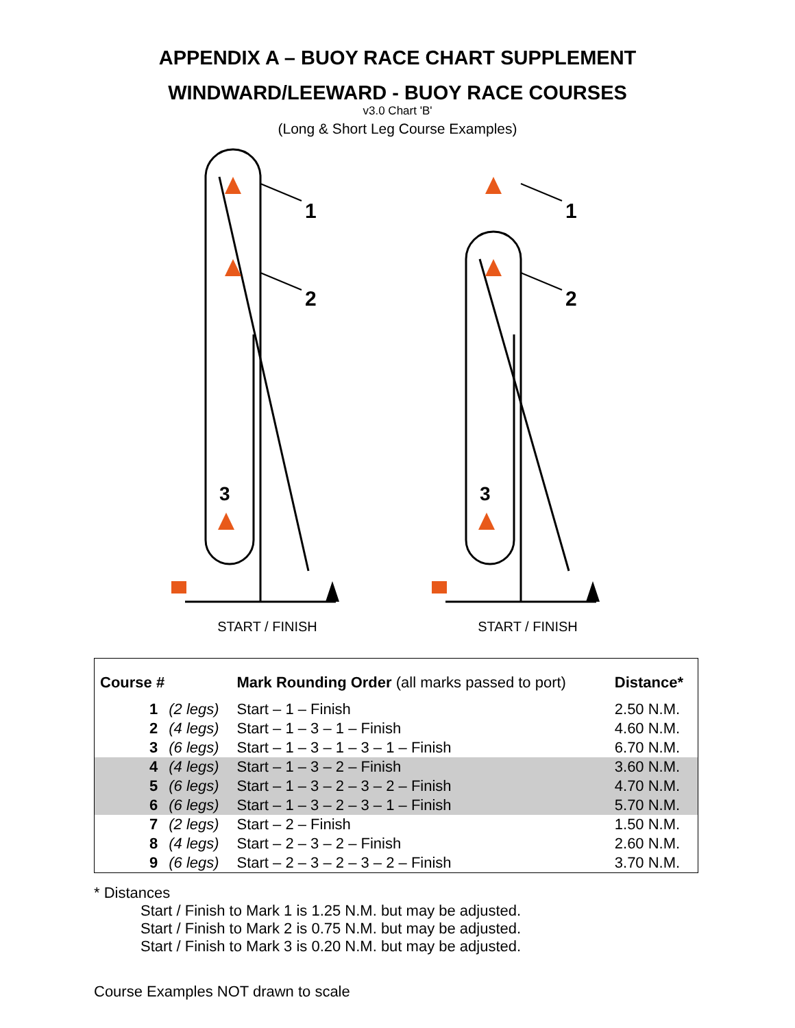APPENDIX A – BUOY RACE CHART SUPPLEMENT
WINDWARD/LEEWARD - BUOY RACE COURSES
v3.0 Chart 'B'
(Long & Short Leg Course Examples)
1
2
3
START / FINISH
1
2
3
START / FINISH
| Course # | | Mark Rounding Order (all marks passed to port) | Distance* |
| --- | --- | --- | --- |
| 1 | (2 legs) | Start – 1 – Finish | 2.50 N.M. |
| 2 | (4 legs) | Start – 1 – 3 – 1 – Finish | 4.60 N.M. |
| 3 | (6 legs) | Start – 1 – 3 – 1 – 3 – 1 – Finish | 6.70 N.M. |
| 4 | (4 legs) | Start – 1 – 3 – 2 – Finish | 3.60 N.M. |
| 5 | (6 legs) | Start – 1 – 3 – 2 – 3 – 2 – Finish | 4.70 N.M. |
| 6 | (6 legs) | Start – 1 – 3 – 2 – 3 – 1 – Finish | 5.70 N.M. |
| 7 | (2 legs) | Start – 2 – Finish | 1.50 N.M. |
| 8 | (4 legs) | Start – 2 – 3 – 2 – Finish | 2.60 N.M. |
| 9 | (6 legs) | Start – 2 – 3 – 2 – 3 – 2 – Finish | 3.70 N.M. |
* Distances
Start / Finish to Mark 1 is 1.25 N.M. but may be adjusted.
Start / Finish to Mark 2 is 0.75 N.M. but may be adjusted.
Start / Finish to Mark 3 is 0.20 N.M. but may be adjusted.
Course Examples NOT drawn to scale